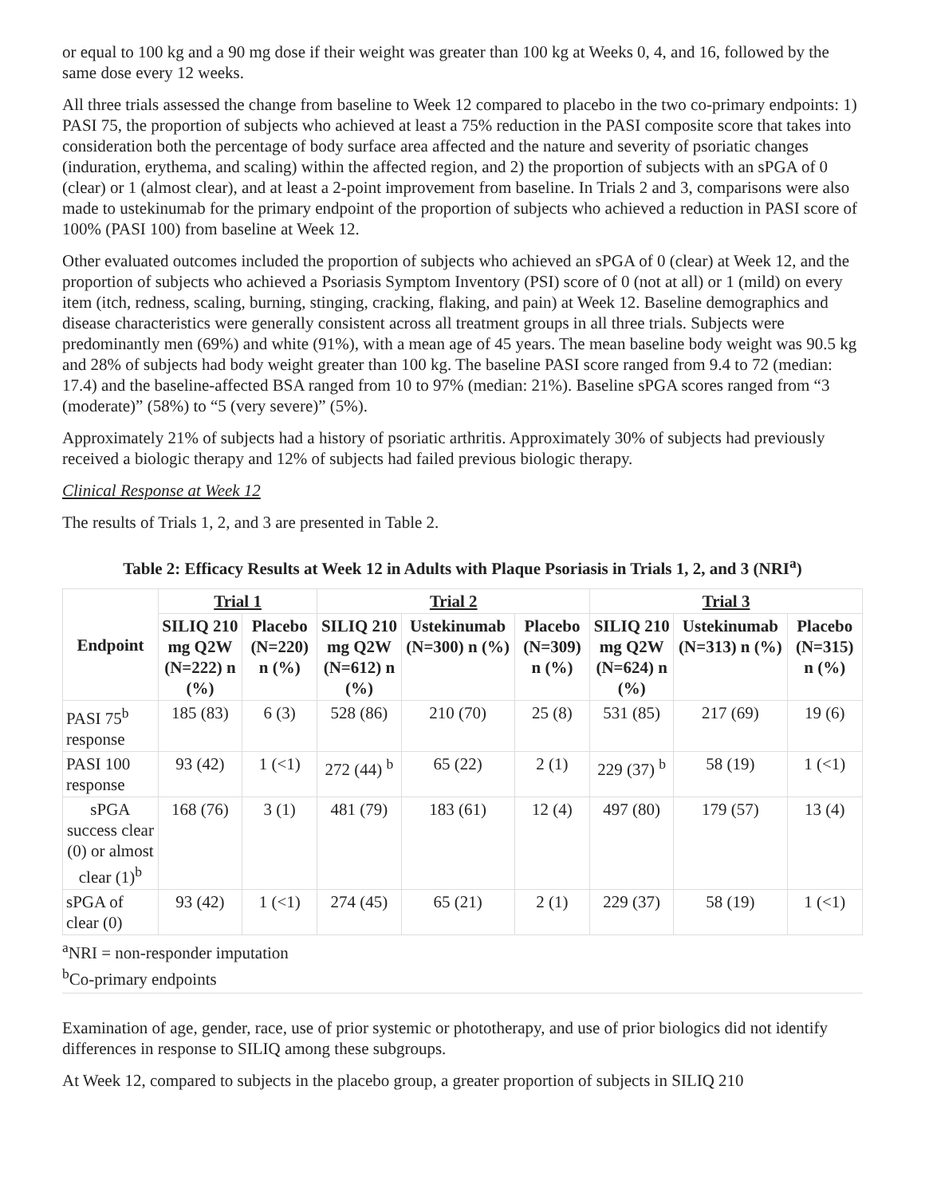or equal to 100 kg and a 90 mg dose if their weight was greater than 100 kg at Weeks 0, 4, and 16, followed by the same dose every 12 weeks.
All three trials assessed the change from baseline to Week 12 compared to placebo in the two co-primary endpoints: 1) PASI 75, the proportion of subjects who achieved at least a 75% reduction in the PASI composite score that takes into consideration both the percentage of body surface area affected and the nature and severity of psoriatic changes (induration, erythema, and scaling) within the affected region, and 2) the proportion of subjects with an sPGA of 0 (clear) or 1 (almost clear), and at least a 2-point improvement from baseline. In Trials 2 and 3, comparisons were also made to ustekinumab for the primary endpoint of the proportion of subjects who achieved a reduction in PASI score of 100% (PASI 100) from baseline at Week 12.
Other evaluated outcomes included the proportion of subjects who achieved an sPGA of 0 (clear) at Week 12, and the proportion of subjects who achieved a Psoriasis Symptom Inventory (PSI) score of 0 (not at all) or 1 (mild) on every item (itch, redness, scaling, burning, stinging, cracking, flaking, and pain) at Week 12. Baseline demographics and disease characteristics were generally consistent across all treatment groups in all three trials. Subjects were predominantly men (69%) and white (91%), with a mean age of 45 years. The mean baseline body weight was 90.5 kg and 28% of subjects had body weight greater than 100 kg. The baseline PASI score ranged from 9.4 to 72 (median: 17.4) and the baseline-affected BSA ranged from 10 to 97% (median: 21%). Baseline sPGA scores ranged from “3 (moderate)” (58%) to “5 (very severe)” (5%).
Approximately 21% of subjects had a history of psoriatic arthritis. Approximately 30% of subjects had previously received a biologic therapy and 12% of subjects had failed previous biologic therapy.
Clinical Response at Week 12
The results of Trials 1, 2, and 3 are presented in Table 2.
Table 2: Efficacy Results at Week 12 in Adults with Plaque Psoriasis in Trials 1, 2, and 3 (NRI<sup>a</sup>)
| Endpoint | Trial 1 | | Trial 2 | | | Trial 3 | | |
| --- | --- | --- | --- | --- | --- | --- | --- | --- |
| | SILIQ 210 mg Q2W (N=222) n (%) | Placebo (N=220) n (%) | SILIQ 210 mg Q2W (N=612) n (%) | Ustekinumab (N=300) n (%) | Placebo (N=309) n (%) | SILIQ 210 mg Q2W (N=624) n (%) | Ustekinumab (N=313) n (%) | Placebo (N=315) n (%) |
| PASI 75<sup>b</sup> response | 185 (83) | 6 (3) | 528 (86) | 210 (70) | 25 (8) | 531 (85) | 217 (69) | 19 (6) |
| PASI 100 response | 93 (42) | 1 (<1) | 272 (44) <sup>b</sup> | 65 (22) | 2 (1) | 229 (37) <sup>b</sup> | 58 (19) | 1 (<1) |
| sPGA success clear (0) or almost clear (1)<sup>b</sup> | 168 (76) | 3 (1) | 481 (79) | 183 (61) | 12 (4) | 497 (80) | 179 (57) | 13 (4) |
| sPGA of clear (0) | 93 (42) | 1 (<1) | 274 (45) | 65 (21) | 2 (1) | 229 (37) | 58 (19) | 1 (<1) |
<sup>a</sup> NRI = non-responder imputation
<sup>b</sup> Co-primary endpoints
Examination of age, gender, race, use of prior systemic or phototherapy, and use of prior biologics did not identify differences in response to SILIQ among these subgroups.
At Week 12, compared to subjects in the placebo group, a greater proportion of subjects in SILIQ 210